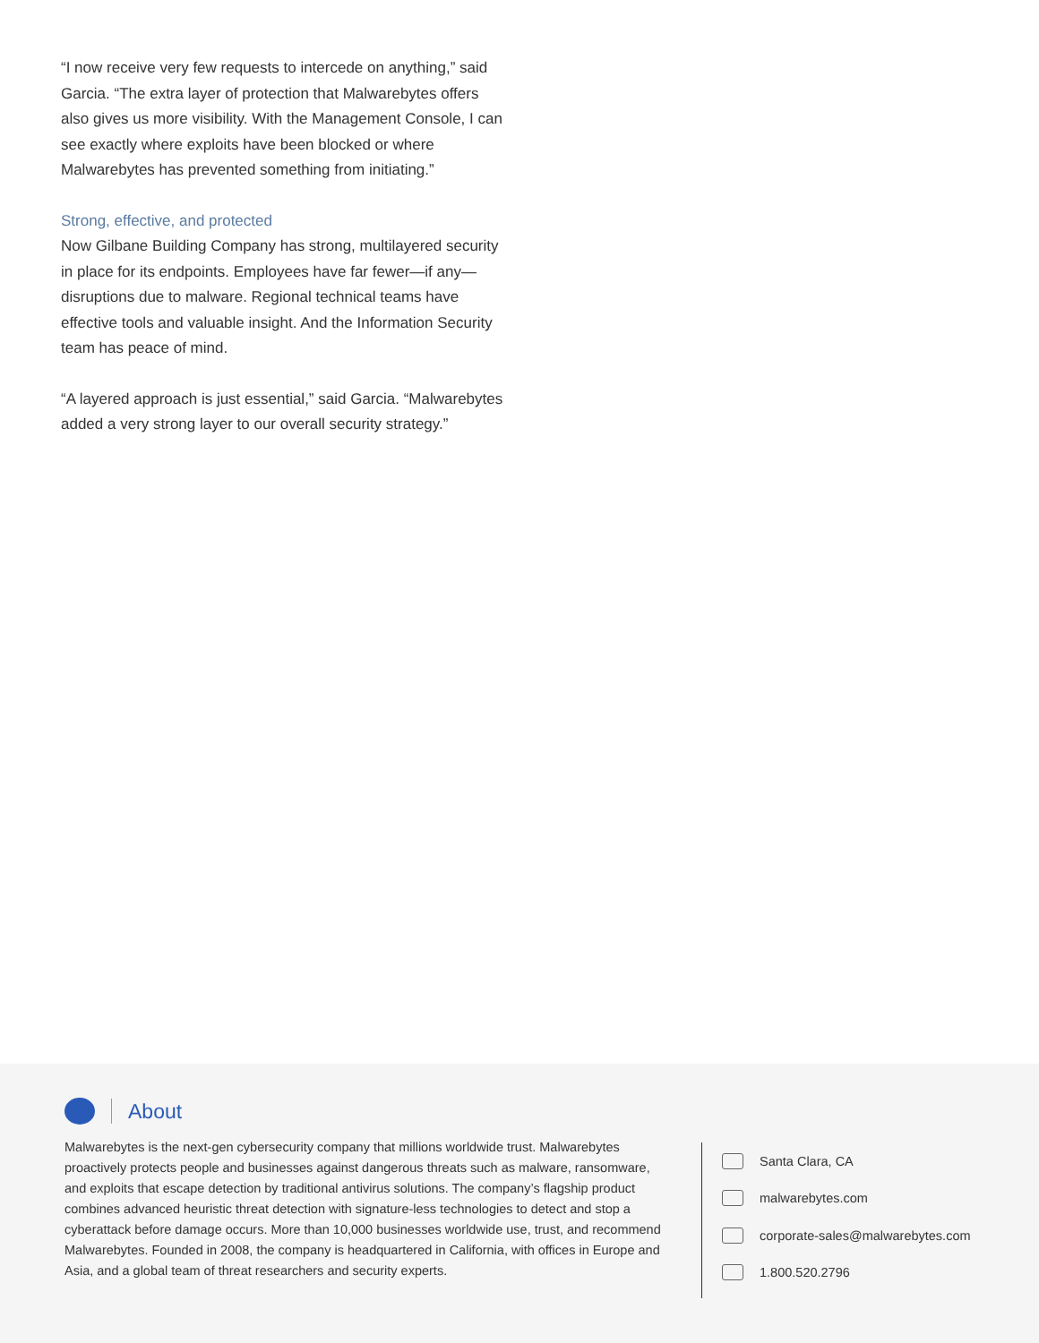“I now receive very few requests to intercede on anything,” said Garcia. “The extra layer of protection that Malwarebytes offers also gives us more visibility. With the Management Console, I can see exactly where exploits have been blocked or where Malwarebytes has prevented something from initiating.”
Strong, effective, and protected
Now Gilbane Building Company has strong, multilayered security in place for its endpoints. Employees have far fewer—if any—disruptions due to malware. Regional technical teams have effective tools and valuable insight. And the Information Security team has peace of mind.
“A layered approach is just essential,” said Garcia. “Malwarebytes added a very strong layer to our overall security strategy.”
About
Malwarebytes is the next-gen cybersecurity company that millions worldwide trust. Malwarebytes proactively protects people and businesses against dangerous threats such as malware, ransomware, and exploits that escape detection by traditional antivirus solutions. The company’s flagship product combines advanced heuristic threat detection with signature-less technologies to detect and stop a cyberattack before damage occurs. More than 10,000 businesses worldwide use, trust, and recommend Malwarebytes. Founded in 2008, the company is headquartered in California, with offices in Europe and Asia, and a global team of threat researchers and security experts.
Santa Clara, CA
malwarebytes.com
corporate-sales@malwarebytes.com
1.800.520.2796